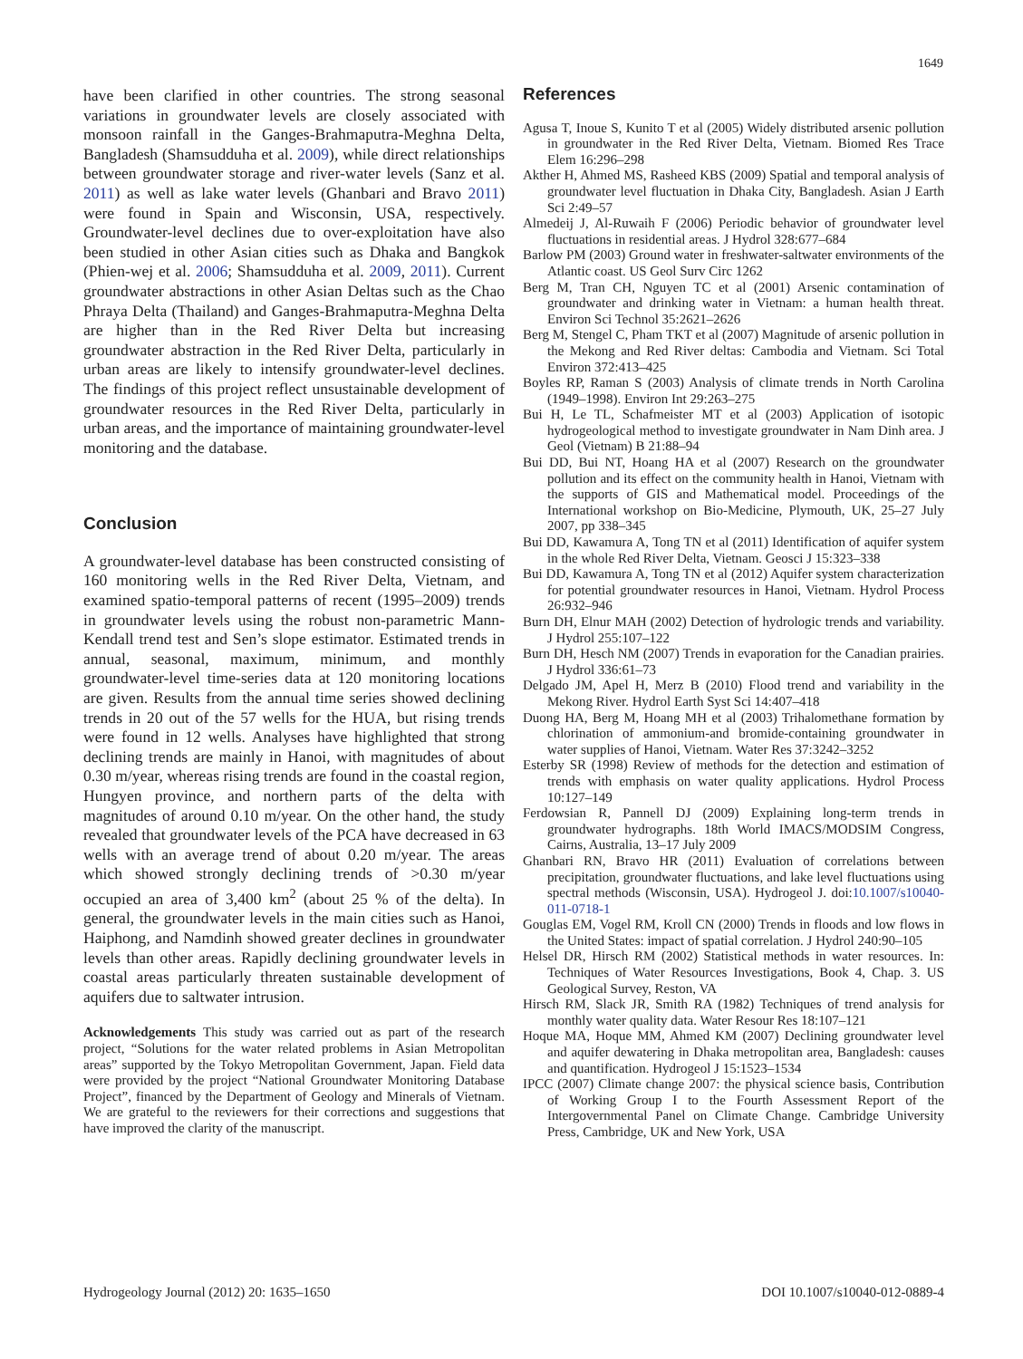1649
have been clarified in other countries. The strong seasonal variations in groundwater levels are closely associated with monsoon rainfall in the Ganges-Brahmaputra-Meghna Delta, Bangladesh (Shamsudduha et al. 2009), while direct relationships between groundwater storage and river-water levels (Sanz et al. 2011) as well as lake water levels (Ghanbari and Bravo 2011) were found in Spain and Wisconsin, USA, respectively. Groundwater-level declines due to over-exploitation have also been studied in other Asian cities such as Dhaka and Bangkok (Phien-wej et al. 2006; Shamsudduha et al. 2009, 2011). Current groundwater abstractions in other Asian Deltas such as the Chao Phraya Delta (Thailand) and Ganges-Brahmaputra-Meghna Delta are higher than in the Red River Delta but increasing groundwater abstraction in the Red River Delta, particularly in urban areas are likely to intensify groundwater-level declines. The findings of this project reflect unsustainable development of groundwater resources in the Red River Delta, particularly in urban areas, and the importance of maintaining groundwater-level monitoring and the database.
Conclusion
A groundwater-level database has been constructed consisting of 160 monitoring wells in the Red River Delta, Vietnam, and examined spatio-temporal patterns of recent (1995–2009) trends in groundwater levels using the robust non-parametric Mann-Kendall trend test and Sen’s slope estimator. Estimated trends in annual, seasonal, maximum, minimum, and monthly groundwater-level time-series data at 120 monitoring locations are given. Results from the annual time series showed declining trends in 20 out of the 57 wells for the HUA, but rising trends were found in 12 wells. Analyses have highlighted that strong declining trends are mainly in Hanoi, with magnitudes of about 0.30 m/year, whereas rising trends are found in the coastal region, Hungyen province, and northern parts of the delta with magnitudes of around 0.10 m/year. On the other hand, the study revealed that groundwater levels of the PCA have decreased in 63 wells with an average trend of about 0.20 m/year. The areas which showed strongly declining trends of >0.30 m/year occupied an area of 3,400 km<sup>2</sup> (about 25 % of the delta). In general, the groundwater levels in the main cities such as Hanoi, Haiphong, and Namdinh showed greater declines in groundwater levels than other areas. Rapidly declining groundwater levels in coastal areas particularly threaten sustainable development of aquifers due to saltwater intrusion.
Acknowledgements This study was carried out as part of the research project, “Solutions for the water related problems in Asian Metropolitan areas” supported by the Tokyo Metropolitan Government, Japan. Field data were provided by the project “National Groundwater Monitoring Database Project”, financed by the Department of Geology and Minerals of Vietnam. We are grateful to the reviewers for their corrections and suggestions that have improved the clarity of the manuscript.
References
Agusa T, Inoue S, Kunito T et al (2005) Widely distributed arsenic pollution in groundwater in the Red River Delta, Vietnam. Biomed Res Trace Elem 16:296–298
Akther H, Ahmed MS, Rasheed KBS (2009) Spatial and temporal analysis of groundwater level fluctuation in Dhaka City, Bangladesh. Asian J Earth Sci 2:49–57
Almedeij J, Al-Ruwaih F (2006) Periodic behavior of groundwater level fluctuations in residential areas. J Hydrol 328:677–684
Barlow PM (2003) Ground water in freshwater-saltwater environments of the Atlantic coast. US Geol Surv Circ 1262
Berg M, Tran CH, Nguyen TC et al (2001) Arsenic contamination of groundwater and drinking water in Vietnam: a human health threat. Environ Sci Technol 35:2621–2626
Berg M, Stengel C, Pham TKT et al (2007) Magnitude of arsenic pollution in the Mekong and Red River deltas: Cambodia and Vietnam. Sci Total Environ 372:413–425
Boyles RP, Raman S (2003) Analysis of climate trends in North Carolina (1949–1998). Environ Int 29:263–275
Bui H, Le TL, Schafmeister MT et al (2003) Application of isotopic hydrogeological method to investigate groundwater in Nam Dinh area. J Geol (Vietnam) B 21:88–94
Bui DD, Bui NT, Hoang HA et al (2007) Research on the groundwater pollution and its effect on the community health in Hanoi, Vietnam with the supports of GIS and Mathematical model. Proceedings of the International workshop on Bio-Medicine, Plymouth, UK, 25–27 July 2007, pp 338–345
Bui DD, Kawamura A, Tong TN et al (2011) Identification of aquifer system in the whole Red River Delta, Vietnam. Geosci J 15:323–338
Bui DD, Kawamura A, Tong TN et al (2012) Aquifer system characterization for potential groundwater resources in Hanoi, Vietnam. Hydrol Process 26:932–946
Burn DH, Elnur MAH (2002) Detection of hydrologic trends and variability. J Hydrol 255:107–122
Burn DH, Hesch NM (2007) Trends in evaporation for the Canadian prairies. J Hydrol 336:61–73
Delgado JM, Apel H, Merz B (2010) Flood trend and variability in the Mekong River. Hydrol Earth Syst Sci 14:407–418
Duong HA, Berg M, Hoang MH et al (2003) Trihalomethane formation by chlorination of ammonium-and bromide-containing groundwater in water supplies of Hanoi, Vietnam. Water Res 37:3242–3252
Esterby SR (1998) Review of methods for the detection and estimation of trends with emphasis on water quality applications. Hydrol Process 10:127–149
Ferdowsian R, Pannell DJ (2009) Explaining long-term trends in groundwater hydrographs. 18th World IMACS/MODSIM Congress, Cairns, Australia, 13–17 July 2009
Ghanbari RN, Bravo HR (2011) Evaluation of correlations between precipitation, groundwater fluctuations, and lake level fluctuations using spectral methods (Wisconsin, USA). Hydrogeol J. doi:10.1007/s10040-011-0718-1
Gouglas EM, Vogel RM, Kroll CN (2000) Trends in floods and low flows in the United States: impact of spatial correlation. J Hydrol 240:90–105
Helsel DR, Hirsch RM (2002) Statistical methods in water resources. In: Techniques of Water Resources Investigations, Book 4, Chap. 3. US Geological Survey, Reston, VA
Hirsch RM, Slack JR, Smith RA (1982) Techniques of trend analysis for monthly water quality data. Water Resour Res 18:107–121
Hoque MA, Hoque MM, Ahmed KM (2007) Declining groundwater level and aquifer dewatering in Dhaka metropolitan area, Bangladesh: causes and quantification. Hydrogeol J 15:1523–1534
IPCC (2007) Climate change 2007: the physical science basis, Contribution of Working Group I to the Fourth Assessment Report of the Intergovernmental Panel on Climate Change. Cambridge University Press, Cambridge, UK and New York, USA
Hydrogeology Journal (2012) 20: 1635–1650 DOI 10.1007/s10040-012-0889-4